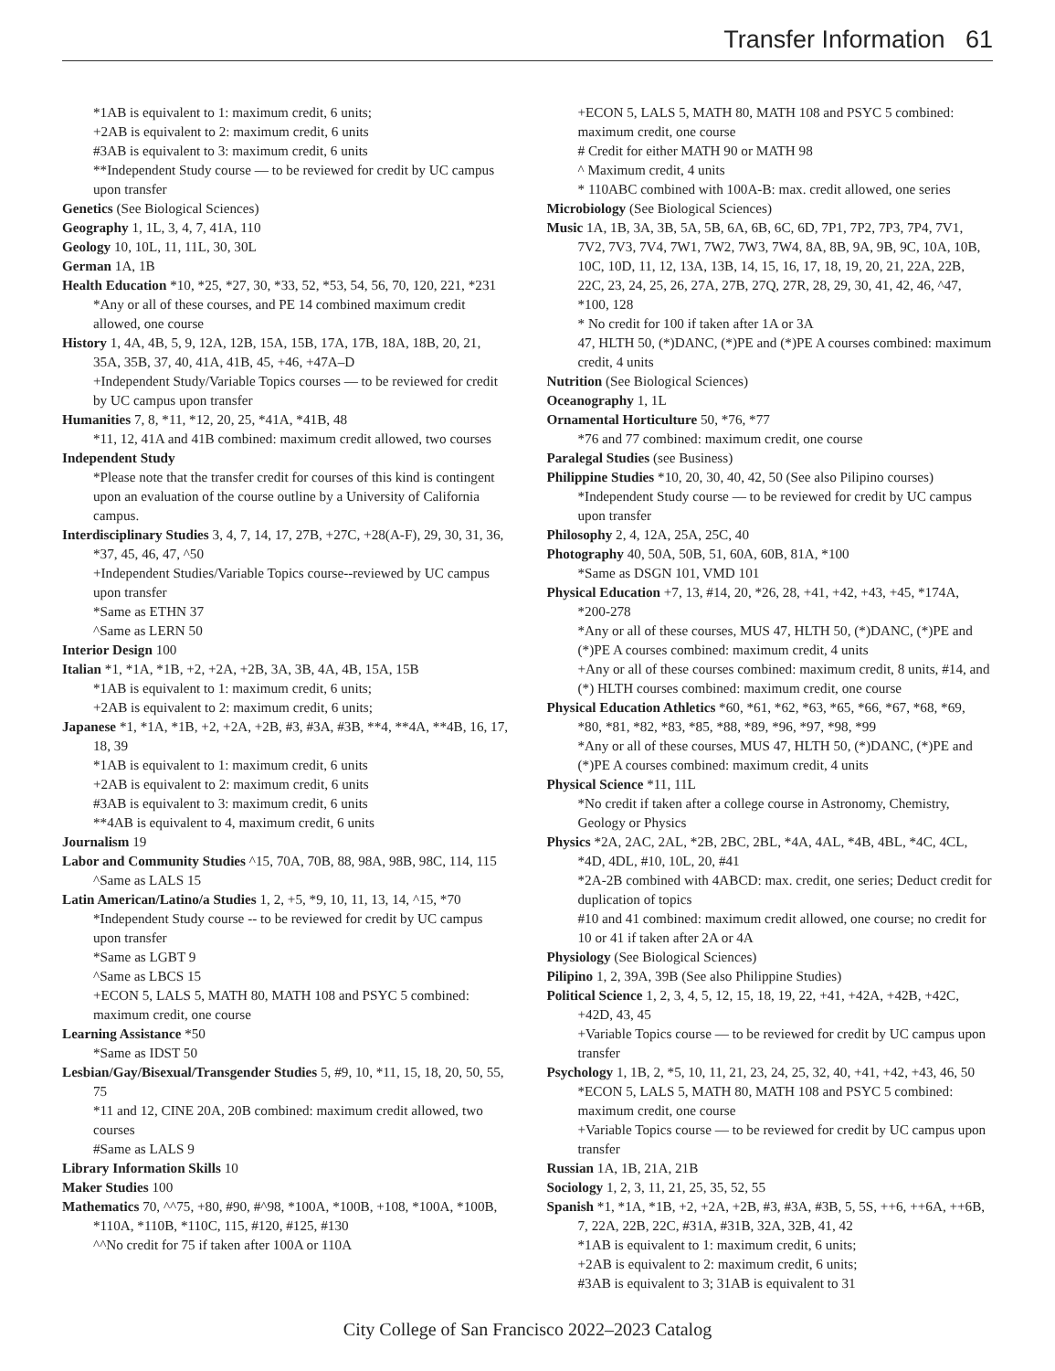Transfer Information 61
*1AB is equivalent to 1: maximum credit, 6 units;
+2AB is equivalent to 2: maximum credit, 6 units
#3AB is equivalent to 3: maximum credit, 6 units
**Independent Study course — to be reviewed for credit by UC campus upon transfer
Genetics (See Biological Sciences)
Geography 1, 1L, 3, 4, 7, 41A, 110
Geology 10, 10L, 11, 11L, 30, 30L
German 1A, 1B
Health Education *10, *25, *27, 30, *33, 52, *53, 54, 56, 70, 120, 221, *231
*Any or all of these courses, and PE 14 combined maximum credit allowed, one course
History 1, 4A, 4B, 5, 9, 12A, 12B, 15A, 15B, 17A, 17B, 18A, 18B, 20, 21, 35A, 35B, 37, 40, 41A, 41B, 45, +46, +47A–D
+Independent Study/Variable Topics courses — to be reviewed for credit by UC campus upon transfer
Humanities 7, 8, *11, *12, 20, 25, *41A, *41B, 48
*11, 12, 41A and 41B combined: maximum credit allowed, two courses
Independent Study
*Please note that the transfer credit for courses of this kind is contingent upon an evaluation of the course outline by a University of California campus.
Interdisciplinary Studies 3, 4, 7, 14, 17, 27B, +27C, +28(A-F), 29, 30, 31, 36, *37, 45, 46, 47, ^50
+Independent Studies/Variable Topics course--reviewed by UC campus upon transfer
*Same as ETHN 37
^Same as LERN 50
Interior Design 100
Italian *1, *1A, *1B, +2, +2A, +2B, 3A, 3B, 4A, 4B, 15A, 15B
*1AB is equivalent to 1: maximum credit, 6 units;
+2AB is equivalent to 2: maximum credit, 6 units;
Japanese *1, *1A, *1B, +2, +2A, +2B, #3, #3A, #3B, **4, **4A, **4B, 16, 17, 18, 39
*1AB is equivalent to 1: maximum credit, 6 units
+2AB is equivalent to 2: maximum credit, 6 units
#3AB is equivalent to 3: maximum credit, 6 units
**4AB is equivalent to 4, maximum credit, 6 units
Journalism 19
Labor and Community Studies ^15, 70A, 70B, 88, 98A, 98B, 98C, 114, 115
^Same as LALS 15
Latin American/Latino/a Studies 1, 2, +5, *9, 10, 11, 13, 14, ^15, *70
*Independent Study course -- to be reviewed for credit by UC campus upon transfer
*Same as LGBT 9
^Same as LBCS 15
+ECON 5, LALS 5, MATH 80, MATH 108 and PSYC 5 combined: maximum credit, one course
Learning Assistance *50
*Same as IDST 50
Lesbian/Gay/Bisexual/Transgender Studies 5, #9, 10, *11, 15, 18, 20, 50, 55, 75
*11 and 12, CINE 20A, 20B combined: maximum credit allowed, two courses
#Same as LALS 9
Library Information Skills 10
Maker Studies 100
Mathematics 70, ^^75, +80, #90, #^98, *100A, *100B, +108, *100A, *100B, *110A, *110B, *110C, 115, #120, #125, #130
^^No credit for 75 if taken after 100A or 110A
+ECON 5, LALS 5, MATH 80, MATH 108 and PSYC 5 combined: maximum credit, one course
# Credit for either MATH 90 or MATH 98
^ Maximum credit, 4 units
* 110ABC combined with 100A-B: max. credit allowed, one series
Microbiology (See Biological Sciences)
Music 1A, 1B, 3A, 3B, 5A, 5B, 6A, 6B, 6C, 6D, 7P1, 7P2, 7P3, 7P4, 7V1, 7V2, 7V3, 7V4, 7W1, 7W2, 7W3, 7W4, 8A, 8B, 9A, 9B, 9C, 10A, 10B, 10C, 10D, 11, 12, 13A, 13B, 14, 15, 16, 17, 18, 19, 20, 21, 22A, 22B, 22C, 23, 24, 25, 26, 27A, 27B, 27Q, 27R, 28, 29, 30, 41, 42, 46, ^47, *100, 128
* No credit for 100 if taken after 1A or 3A
47, HLTH 50, (*)DANC, (*)PE and (*)PE A courses combined: maximum credit, 4 units
Nutrition (See Biological Sciences)
Oceanography 1, 1L
Ornamental Horticulture 50, *76, *77
*76 and 77 combined: maximum credit, one course
Paralegal Studies (see Business)
Philippine Studies *10, 20, 30, 40, 42, 50 (See also Pilipino courses)
*Independent Study course — to be reviewed for credit by UC campus upon transfer
Philosophy 2, 4, 12A, 25A, 25C, 40
Photography 40, 50A, 50B, 51, 60A, 60B, 81A, *100
*Same as DSGN 101, VMD 101
Physical Education +7, 13, #14, 20, *26, 28, +41, +42, +43, +45, *174A, *200-278
*Any or all of these courses, MUS 47, HLTH 50, (*)DANC, (*)PE and (*)PE A courses combined: maximum credit, 4 units
+Any or all of these courses combined: maximum credit, 8 units, #14, and (*) HLTH courses combined: maximum credit, one course
Physical Education Athletics *60, *61, *62, *63, *65, *66, *67, *68, *69, *80, *81, *82, *83, *85, *88, *89, *96, *97, *98, *99
*Any or all of these courses, MUS 47, HLTH 50, (*)DANC, (*)PE and (*)PE A courses combined: maximum credit, 4 units
Physical Science *11, 11L
*No credit if taken after a college course in Astronomy, Chemistry, Geology or Physics
Physics *2A, 2AC, 2AL, *2B, 2BC, 2BL, *4A, 4AL, *4B, 4BL, *4C, 4CL, *4D, 4DL, #10, 10L, 20, #41
*2A-2B combined with 4ABCD: max. credit, one series; Deduct credit for duplication of topics
#10 and 41 combined: maximum credit allowed, one course; no credit for 10 or 41 if taken after 2A or 4A
Physiology (See Biological Sciences)
Pilipino 1, 2, 39A, 39B (See also Philippine Studies)
Political Science 1, 2, 3, 4, 5, 12, 15, 18, 19, 22, +41, +42A, +42B, +42C, +42D, 43, 45
+Variable Topics course — to be reviewed for credit by UC campus upon transfer
Psychology 1, 1B, 2, *5, 10, 11, 21, 23, 24, 25, 32, 40, +41, +42, +43, 46, 50
*ECON 5, LALS 5, MATH 80, MATH 108 and PSYC 5 combined: maximum credit, one course
+Variable Topics course — to be reviewed for credit by UC campus upon transfer
Russian 1A, 1B, 21A, 21B
Sociology 1, 2, 3, 11, 21, 25, 35, 52, 55
Spanish *1, *1A, *1B, +2, +2A, +2B, #3, #3A, #3B, 5, 5S, ++6, ++6A, ++6B, 7, 22A, 22B, 22C, #31A, #31B, 32A, 32B, 41, 42
*1AB is equivalent to 1: maximum credit, 6 units;
+2AB is equivalent to 2: maximum credit, 6 units;
#3AB is equivalent to 3; 31AB is equivalent to 31
City College of San Francisco 2022–2023 Catalog